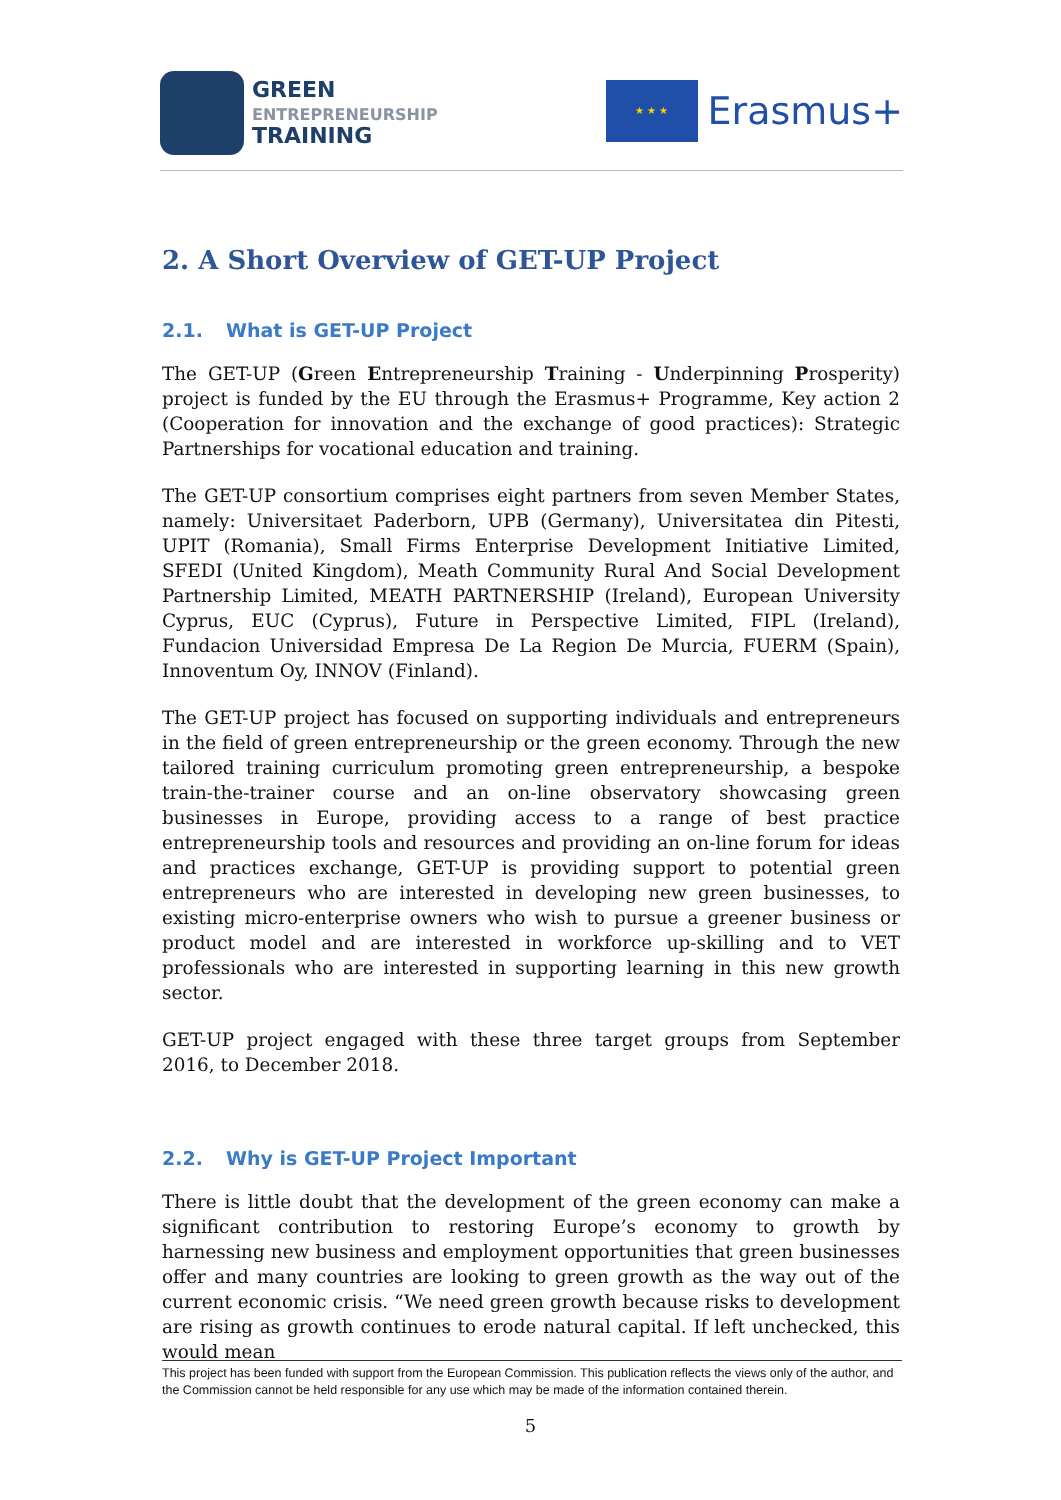GREEN
ENTREPRENEURSHIP
TRAINING
★ ★ ★
Erasmus+
2. A Short Overview of GET-UP Project
2.1. What is GET-UP Project
The GET-UP (Green Entrepreneurship Training - Underpinning Prosperity) project is funded by the EU through the Erasmus+ Programme, Key action 2 (Cooperation for innovation and the exchange of good practices): Strategic Partnerships for vocational education and training.
The GET-UP consortium comprises eight partners from seven Member States, namely: Universitaet Paderborn, UPB (Germany), Universitatea din Pitesti, UPIT (Romania), Small Firms Enterprise Development Initiative Limited, SFEDI (United Kingdom), Meath Community Rural And Social Development Partnership Limited, MEATH PARTNERSHIP (Ireland), European University Cyprus, EUC (Cyprus), Future in Perspective Limited, FIPL (Ireland), Fundacion Universidad Empresa De La Region De Murcia, FUERM (Spain), Innoventum Oy, INNOV (Finland).
The GET-UP project has focused on supporting individuals and entrepreneurs in the field of green entrepreneurship or the green economy. Through the new tailored training curriculum promoting green entrepreneurship, a bespoke train-the-trainer course and an on-line observatory showcasing green businesses in Europe, providing access to a range of best practice entrepreneurship tools and resources and providing an on-line forum for ideas and practices exchange, GET-UP is providing support to potential green entrepreneurs who are interested in developing new green businesses, to existing micro-enterprise owners who wish to pursue a greener business or product model and are interested in workforce up-skilling and to VET professionals who are interested in supporting learning in this new growth sector.
GET-UP project engaged with these three target groups from September 2016, to December 2018.
2.2. Why is GET-UP Project Important
There is little doubt that the development of the green economy can make a significant contribution to restoring Europe’s economy to growth by harnessing new business and employment opportunities that green businesses offer and many countries are looking to green growth as the way out of the current economic crisis. “We need green growth because risks to development are rising as growth continues to erode natural capital. If left unchecked, this would mean
This project has been funded with support from the European Commission. This publication reflects the views only of the author, and the Commission cannot be held responsible for any use which may be made of the information contained therein.
5